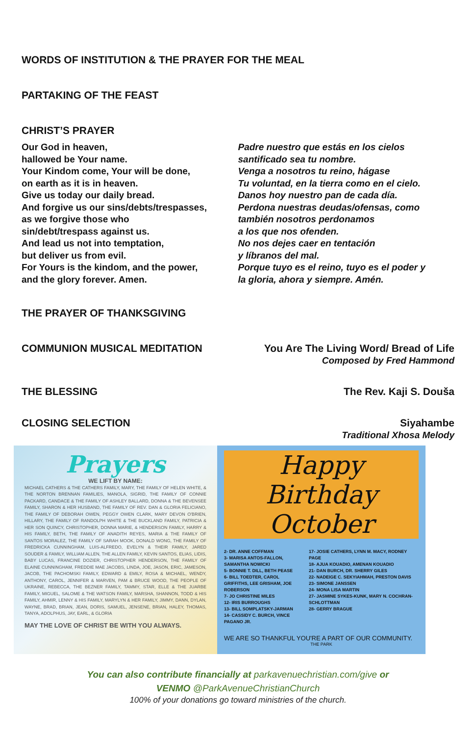WORDS OF INSTITUTION & THE PRAYER FOR THE MEAL
PARTAKING OF THE FEAST
CHRIST’S PRAYER
Our God in heaven,
hallowed be Your name.
Your Kindom come, Your will be done,
on earth as it is in heaven.
Give us today our daily bread.
And forgive us our sins/debts/trespasses,
as we forgive those who
sin/debt/trespass against us.
And lead us not into temptation,
but deliver us from evil.
For Yours is the kindom, and the power,
and the glory forever. Amen.
Padre nuestro que estás en los cielos
santificado sea tu nombre.
Venga a nosotros tu reino, hágase
Tu voluntad, en la tierra como en el cielo.
Danos hoy nuestro pan de cada día.
Perdona nuestras deudas/ofensas, como
también nosotros perdonamos
a los que nos ofenden.
No nos dejes caer en tentación
y líbranos del mal.
Porque tuyo es el reino, tuyo es el poder y
la gloria, ahora y siempre. Amén.
THE PRAYER OF THANKSGIVING
COMMUNION MUSICAL MEDITATION You Are The Living Word/ Bread of Life
Composed by Fred Hammond
THE BLESSING The Rev. Kaji S. Douša
CLOSING SELECTION Siyahambe
Traditional Xhosa Melody
Prayers
WE LIFT BY NAME:
MICHAEL CATHERS & THE CATHERS FAMILY, MARY, THE FAMILY OF HELEN WHITE, & THE NORTON BRENNAN FAMILIES, MANOLA, SIGRID, THE FAMILY OF CONNIE PACKARD, CANDACE & THE FAMILY OF ASHLEY BALLARD, DONNA & THE BEVENSEE FAMILY, SHARON & HER HUSBAND, THE FAMILY OF REV. DAN & GLORIA FELICIANO, THE FAMILY OF DEBORAH OWEN, PEGGY OWEN CLARK, MARY DEVON O'BRIEN, HILLARY, THE FAMILY OF RANDOLPH WHITE & THE BUCKLAND FAMILY, PATRICIA & HER SON QUINCY, CHRISTOPHER, DONNA MARIE, & HENDERSON FAMILY, HARRY & HIS FAMILY, BETH, THE FAMILY OF ANADITH REYES, MARIA & THE FAMILY OF SANTOS MORALEZ, THE FAMILY OF SARAH MOOK, DONALD WONG, THE FAMILY OF FREDRICKA CUNNINGHAM, LUIS-ALFREDO, EVELYN & THEIR FAMILY, JARED SOUDER & FAMILY, WILLIAM ALLEN, THE ALLEN FAMILY, KEVIN SANTOS, ELIAS, LIDIS, BABY LUCAS, FRANCINE DOZIER, CHRISTOPHER HENDERSON, THE FAMILY OF ELAINE CUNNINGHAM, FREDDIE MAE JACOBS, LINDA, JOE, JASON, ERIC, JAMESON, JACOB, THE PACHOMSKI FAMILY, EDWARD & EMILY, ROSA & MICHAEL, WENDY, ANTHONY, CAROL, JENNIFER & MARVEN, PAM & BRUCE WOOD, THE PEOPLE OF UKRAINE, REBECCA, THE BEZNER FAMILY, TAMMY, STAR, ELLE & THE JUARBE FAMILY, MIGUEL, SALOME & THE WATSON FAMILY, MARSHA, SHANNON, TODD & HIS FAMILY, AHMIR, LENNY & HIS FAMILY, MARYLYN & HER FAMILY, JIMMY, DANN, DYLAN, WAYNE, BRAD, BRIAN, JEAN, DORIS, SAMUEL, JENSENE, BRIAN, HALEY, THOMAS, TANYA, ADOLPHUS, JAY, EARL, & GLORIA
MAY THE LOVE OF CHRIST BE WITH YOU ALWAYS.
Happy Birthday
October
2- DR. ANNE COFFMAN
3- MARISA ANTOS-FALLON, SAMANTHA NOWICKI
5- BONNIE T. DILL, BETH PEASE
6- BILL TOEDTER, CAROL GRIFFITHS, LEE GRISHAM, JOE ROBERSON
7- JO CHRISTINE MILES
12- IRIS BURROUGHS
13- BILL SOMPLATSKY-JARMAN
14- CASSIDY C. BURCH, VINCE PAGANO JR.
17- JOSIE CATHERS, LYNN M. MACY, RODNEY PAGE
18- AJUA KOUADIO, AMENAN KOUADIO
21- DAN BURCH, DR. SHERRY GILES
22- NADEIGE C. SEKYIAHMAH, PRESTON DAVIS
23- SIMONE JANSSEN
24- MONA LISA MARTIN
27- JASMINE SYKES-KUNK, MARY N. COCHRAN-SCHLOTTMAN
28- GERRY BRAGUE
WE ARE SO THANKFUL YOU'RE A PART OF OUR COMMUNITY.
THE PARK
You can also contribute financially at parkavenuechristian.com/give or
VENMO @ParkAvenueChristianChurch
100% of your donations go toward ministries of the church.